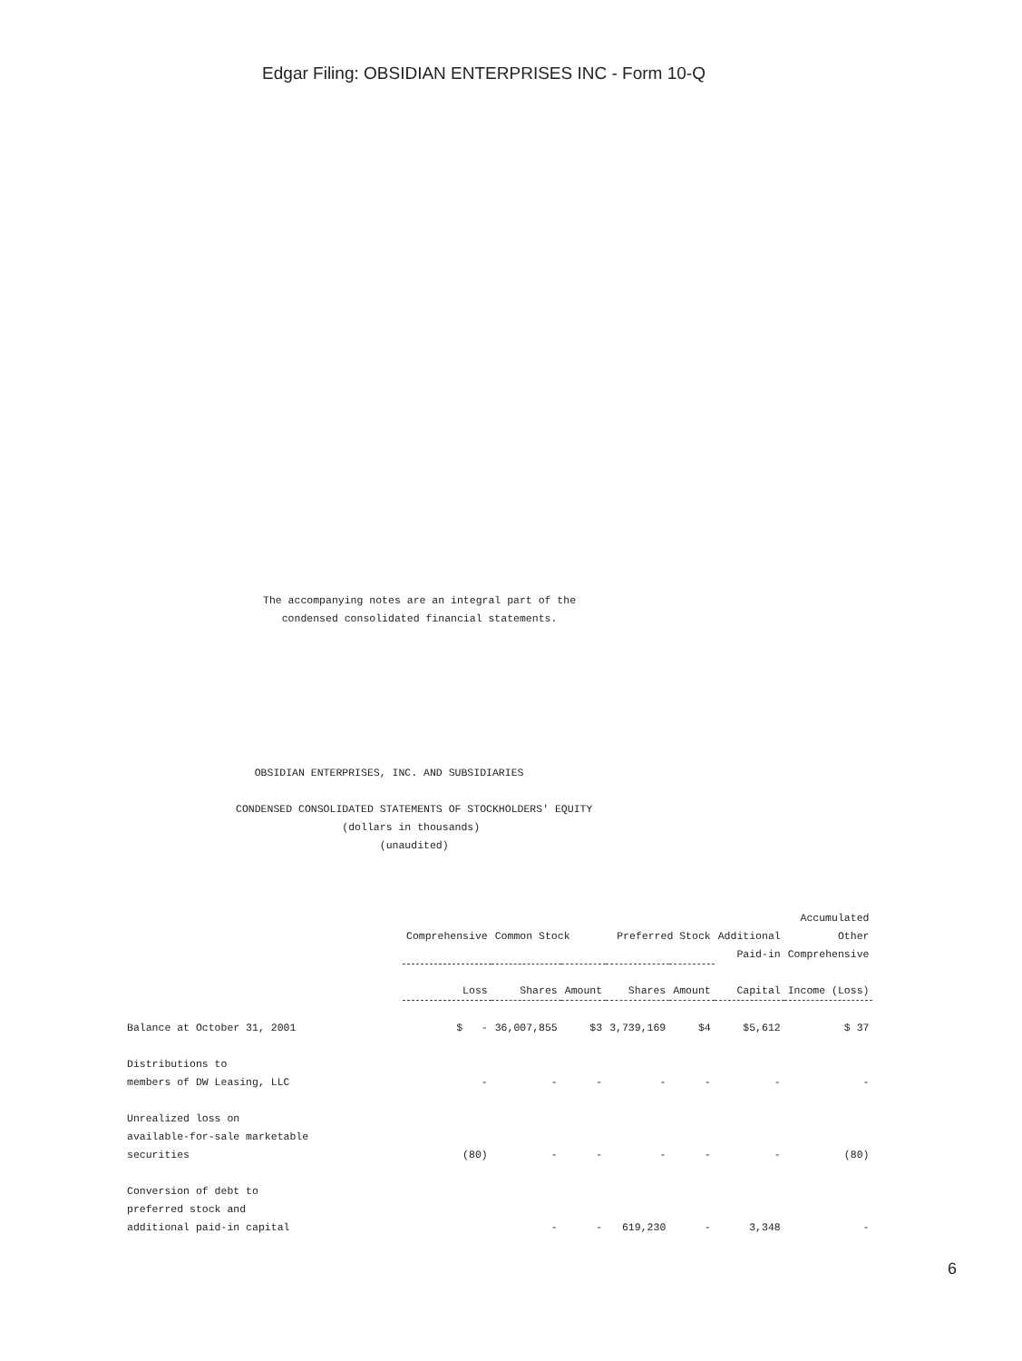Edgar Filing: OBSIDIAN ENTERPRISES INC - Form 10-Q
The accompanying notes are an integral part of the
   condensed consolidated financial statements.
   OBSIDIAN ENTERPRISES, INC. AND SUBSIDIARIES

CONDENSED CONSOLIDATED STATEMENTS OF STOCKHOLDERS' EQUITY
                 (dollars in thousands)
                       (unaudited)
| | | | | | | | Accumulated |
| --- | --- | --- | --- | --- | --- | --- | --- |
| | Comprehensive | Common Stock | | Preferred Stock | | Additional | Other |
| | | | | | | Paid-in | Comprehensive |
| | Loss | Shares | Amount | Shares | Amount | Capital | Income (Loss) |
| Balance at October 31, 2001 | $ - | 36,007,855 | $3 | 3,739,169 | $4 | $5,612 | $ 37 |
| Distributions to members of DW Leasing, LLC | - | - | - | - | - | - | - |
| Unrealized loss on available-for-sale marketable securities | (80) | - | - | - | - | - | (80) |
| Conversion of debt to preferred stock and additional paid-in capital | | - | - | 619,230 | - | 3,348 | - |
6